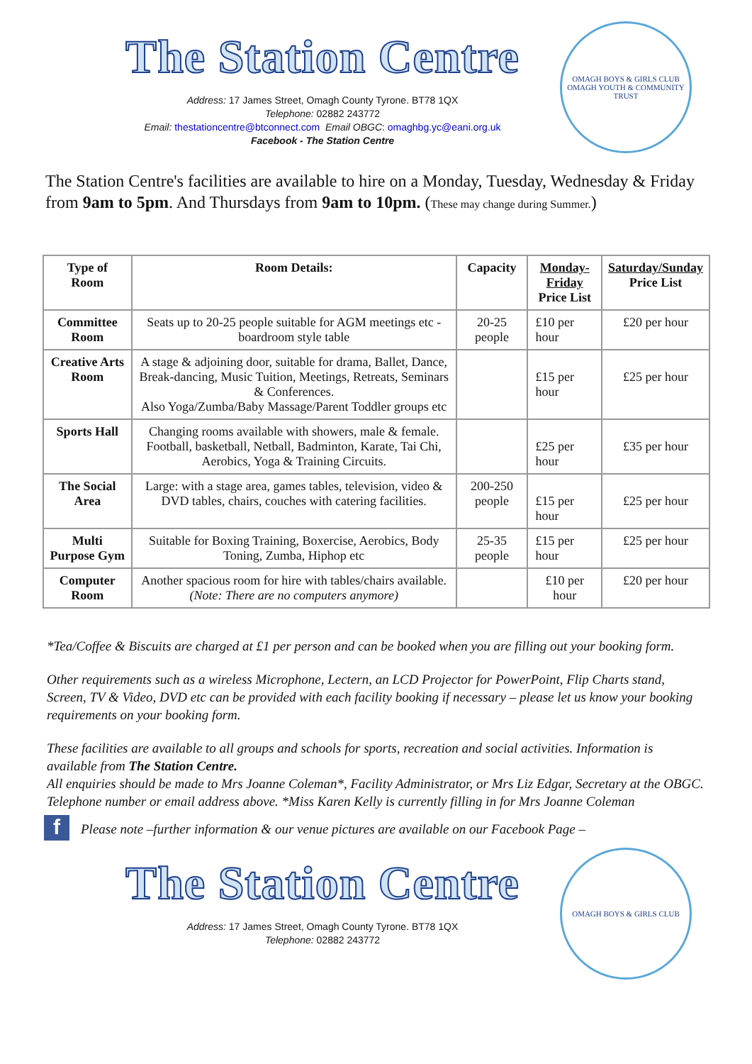The Station Centre
Address: 17 James Street, Omagh County Tyrone. BT78 1QX
Telephone: 02882 243772
Email: thestationcentre@btconnect.com Email OBGC: omaghbg.yc@eani.org.uk
Facebook - The Station Centre
OMAGH BOYS & GIRLS CLUB
OMAGH YOUTH & COMMUNITY TRUST
The Station Centre's facilities are available to hire on a Monday, Tuesday, Wednesday & Friday from 9am to 5pm. And Thursdays from 9am to 10pm. (These may change during Summer.)
| Type of Room | Room Details: | Capacity | Monday-Friday Price List | Saturday/Sunday Price List |
| --- | --- | --- | --- | --- |
| Committee Room | Seats up to 20-25 people suitable for AGM meetings etc - boardroom style table | 20-25 people | £10 per hour | £20 per hour |
| Creative Arts Room | A stage & adjoining door, suitable for drama, Ballet, Dance, Break-dancing, Music Tuition, Meetings, Retreats, Seminars & Conferences. Also Yoga/Zumba/Baby Massage/Parent Toddler groups etc | | £15 per hour | £25 per hour |
| Sports Hall | Changing rooms available with showers, male & female. Football, basketball, Netball, Badminton, Karate, Tai Chi, Aerobics, Yoga & Training Circuits. | | £25 per hour | £35 per hour |
| The Social Area | Large: with a stage area, games tables, television, video & DVD tables, chairs, couches with catering facilities. | 200-250 people | £15 per hour | £25 per hour |
| Multi Purpose Gym | Suitable for Boxing Training, Boxercise, Aerobics, Body Toning, Zumba, Hiphop etc | 25-35 people | £15 per hour | £25 per hour |
| Computer Room | Another spacious room for hire with tables/chairs available. (Note: There are no computers anymore) | | £10 per hour | £20 per hour |
*Tea/Coffee & Biscuits are charged at £1 per person and can be booked when you are filling out your booking form.
Other requirements such as a wireless Microphone, Lectern, an LCD Projector for PowerPoint, Flip Charts stand, Screen, TV & Video, DVD etc can be provided with each facility booking if necessary – please let us know your booking requirements on your booking form.
These facilities are available to all groups and schools for sports, recreation and social activities. Information is available from The Station Centre.
All enquiries should be made to Mrs Joanne Coleman*, Facility Administrator, or Mrs Liz Edgar, Secretary at the OBGC. Telephone number or email address above. *Miss Karen Kelly is currently filling in for Mrs Joanne Coleman
f Please note –further information & our venue pictures are available on our Facebook Page –
The Station Centre
Address: 17 James Street, Omagh County Tyrone. BT78 1QX
Telephone: 02882 243772
OMAGH BOYS & GIRLS CLUB